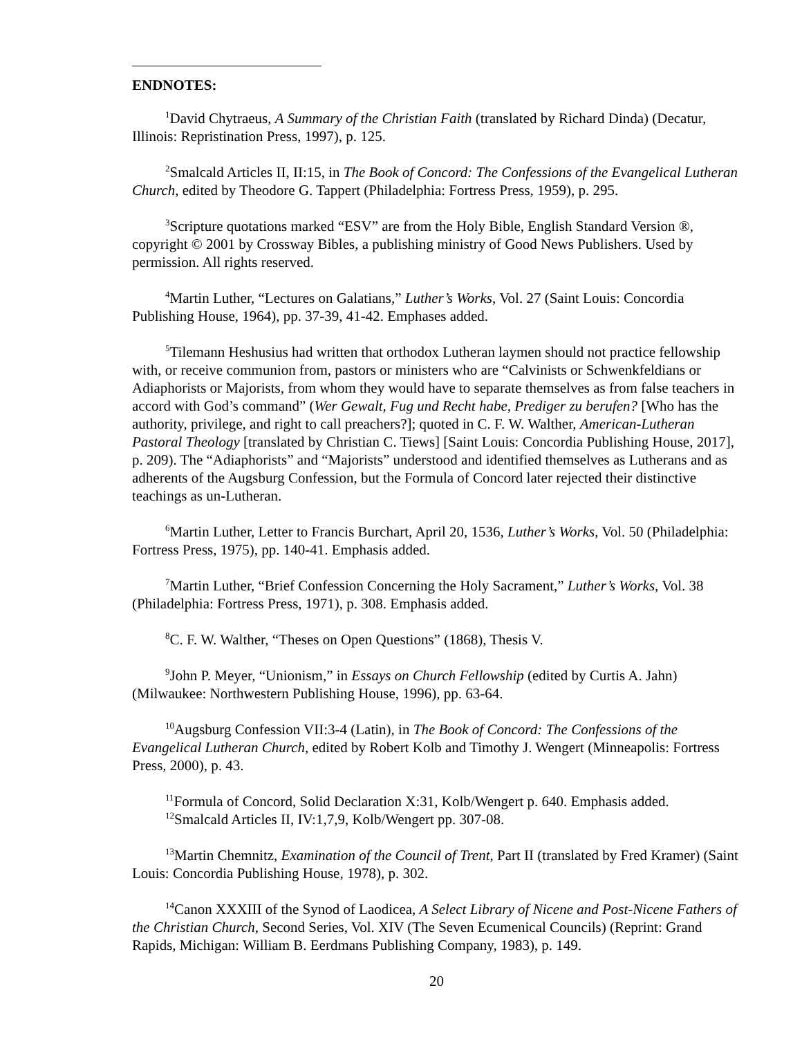ENDNOTES:
<sup>1</sup> David Chytraeus, A Summary of the Christian Faith (translated by Richard Dinda) (Decatur, Illinois: Repristination Press, 1997), p. 125.
<sup>2</sup> Smalcald Articles II, II:15, in The Book of Concord: The Confessions of the Evangelical Lutheran Church, edited by Theodore G. Tappert (Philadelphia: Fortress Press, 1959), p. 295.
<sup>3</sup> Scripture quotations marked “ESV” are from the Holy Bible, English Standard Version ®, copyright © 2001 by Crossway Bibles, a publishing ministry of Good News Publishers. Used by permission. All rights reserved.
<sup>4</sup> Martin Luther, “Lectures on Galatians,” Luther’s Works, Vol. 27 (Saint Louis: Concordia Publishing House, 1964), pp. 37-39, 41-42. Emphases added.
<sup>5</sup> Tilemann Heshusius had written that orthodox Lutheran laymen should not practice fellowship with, or receive communion from, pastors or ministers who are “Calvinists or Schwenkfeldians or Adiaphorists or Majorists, from whom they would have to separate themselves as from false teachers in accord with God’s command” (Wer Gewalt, Fug und Recht habe, Prediger zu berufen? [Who has the authority, privilege, and right to call preachers?]; quoted in C. F. W. Walther, American-Lutheran Pastoral Theology [translated by Christian C. Tiews] [Saint Louis: Concordia Publishing House, 2017], p. 209). The “Adiaphorists” and “Majorists” understood and identified themselves as Lutherans and as adherents of the Augsburg Confession, but the Formula of Concord later rejected their distinctive teachings as un-Lutheran.
<sup>6</sup> Martin Luther, Letter to Francis Burchart, April 20, 1536, Luther’s Works, Vol. 50 (Philadelphia: Fortress Press, 1975), pp. 140-41. Emphasis added.
<sup>7</sup> Martin Luther, “Brief Confession Concerning the Holy Sacrament,” Luther’s Works, Vol. 38 (Philadelphia: Fortress Press, 1971), p. 308. Emphasis added.
<sup>8</sup>C. F. W. Walther, “Theses on Open Questions” (1868), Thesis V.
<sup>9</sup> John P. Meyer, “Unionism,” in Essays on Church Fellowship (edited by Curtis A. Jahn) (Milwaukee: Northwestern Publishing House, 1996), pp. 63-64.
<sup>10</sup> Augsburg Confession VII:3-4 (Latin), in The Book of Concord: The Confessions of the Evangelical Lutheran Church, edited by Robert Kolb and Timothy J. Wengert (Minneapolis: Fortress Press, 2000), p. 43.
<sup>11</sup> Formula of Concord, Solid Declaration X:31, Kolb/Wengert p. 640. Emphasis added.
<sup>12</sup> Smalcald Articles II, IV:1,7,9, Kolb/Wengert pp. 307-08.
<sup>13</sup> Martin Chemnitz, Examination of the Council of Trent, Part II (translated by Fred Kramer) (Saint Louis: Concordia Publishing House, 1978), p. 302.
<sup>14</sup> Canon XXXIII of the Synod of Laodicea, A Select Library of Nicene and Post-Nicene Fathers of the Christian Church, Second Series, Vol. XIV (The Seven Ecumenical Councils) (Reprint: Grand Rapids, Michigan: William B. Eerdmans Publishing Company, 1983), p. 149.
20